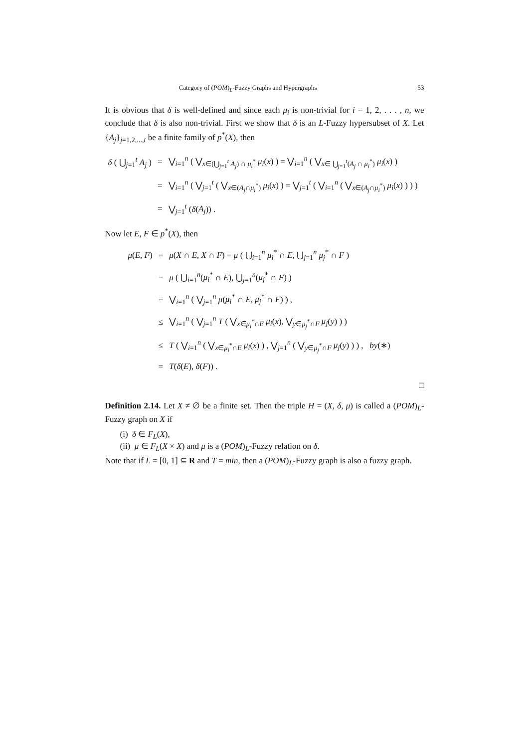Category of (POM)<sub>L</sub>-Fuzzy Graphs and Hypergraphs 53
It is obvious that δ is well-defined and since each μ<sub>i</sub> is non-trivial for i = 1, 2, . . . , n, we conclude that δ is also non-trivial. First we show that δ is an L-Fuzzy hypersubset of X. Let {A<sub>j</sub>}<sub>j=1,2,...,t</sub> be a finite family of p<sup>*</sup>(X), then
| δ ( ⋃<sub>j=1</sub><sup>t</sup> A<sub>j</sub> ) | = | ⋁<sub>i=1</sub><sup>n</sup> ( ⋁<sub>x∈(⋃<sub>j=1</sub><sup>t</sup> A<sub>j</sub>) ∩ μ<sub>i</sub><sup>*</sup></sub> μ<sub>i</sub> ( x ) ) = ⋁<sub>i=1</sub><sup>n</sup> ( ⋁<sub>x∈ ⋃<sub>j=1</sub><sup>t</sup>(A<sub>j</sub> ∩ μ<sub>i</sub><sup>*</sup>)</sub> μ<sub>i</sub> ( x ) ) |
| | = | ⋁<sub>i=1</sub><sup>n</sup> ( ⋁<sub>j=1</sub><sup>t</sup> ( ⋁<sub>x∈(A<sub>j</sub>∩μ<sub>i</sub><sup>*</sup>)</sub> μ<sub>i</sub> ( x ) ) = ⋁<sub>j=1</sub><sup>t</sup> ( ⋁<sub>i=1</sub><sup>n</sup> ( ⋁<sub>x∈(A<sub>j</sub>∩μ<sub>i</sub><sup>*</sup>)</sub> μ<sub>i</sub> ( x ) ) ) ) |
| | = | ⋁<sub>j=1</sub><sup>t</sup> ( δ ( A<sub>j</sub> )) . |
Now let E, F ∈ p<sup>*</sup>(X), then
| μ ( E , F ) | = | μ ( X ∩ E , X ∩ F ) = μ ( ⋃<sub>i=1</sub><sup>n</sup> μ<sub>i</sub><sup>*</sup> ∩ E , ⋃<sub>j=1</sub><sup>n</sup> μ<sub>j</sub><sup>*</sup> ∩ F ) |
| | = | μ ( ⋃<sub>i=1</sub><sup>n</sup>( μ<sub>i</sub><sup>*</sup> ∩ E ), ⋃<sub>j=1</sub><sup>n</sup>( μ<sub>j</sub><sup>*</sup> ∩ F ) ) |
| | = | ⋁<sub>i=1</sub><sup>n</sup> ( ⋁<sub>j=1</sub><sup>n</sup> μ ( μ<sub>i</sub><sup>*</sup> ∩ E , μ<sub>j</sub><sup>*</sup> ∩ F ) ) , |
| | ≤ | ⋁<sub>i=1</sub><sup>n</sup> ( ⋁<sub>j=1</sub><sup>n</sup> T ( ⋁<sub>x∈μ<sub>i</sub><sup>*</sup>∩E</sub> μ<sub>i</sub> ( x ), ⋁<sub>y∈μ<sub>j</sub><sup>*</sup>∩F</sub> μ<sub>j</sub> ( y ) ) ) |
| | ≤ | T ( ⋁<sub>i=1</sub><sup>n</sup> ( ⋁<sub>x∈μ<sub>i</sub><sup>*</sup>∩E</sub> μ<sub>i</sub> ( x ) ) , ⋁<sub>j=1</sub><sup>n</sup> ( ⋁<sub>y∈μ<sub>j</sub><sup>*</sup>∩F</sub> μ<sub>j</sub> ( y ) ) ) , by (∗) |
| | = | T ( δ ( E ), δ ( F )) . |
□
Definition 2.14. Let X ≠ ∅ be a finite set. Then the triple H = (X, δ, μ) is called a (POM)<sub>L</sub>-Fuzzy graph on X if
(i) δ ∈ F<sub>L</sub>(X),
(ii) μ ∈ F<sub>L</sub>(X × X) and μ is a (POM)<sub>L</sub>-Fuzzy relation on δ.
Note that if L = [0, 1] ⊆ R and T = min, then a (POM)<sub>L</sub>-Fuzzy graph is also a fuzzy graph.